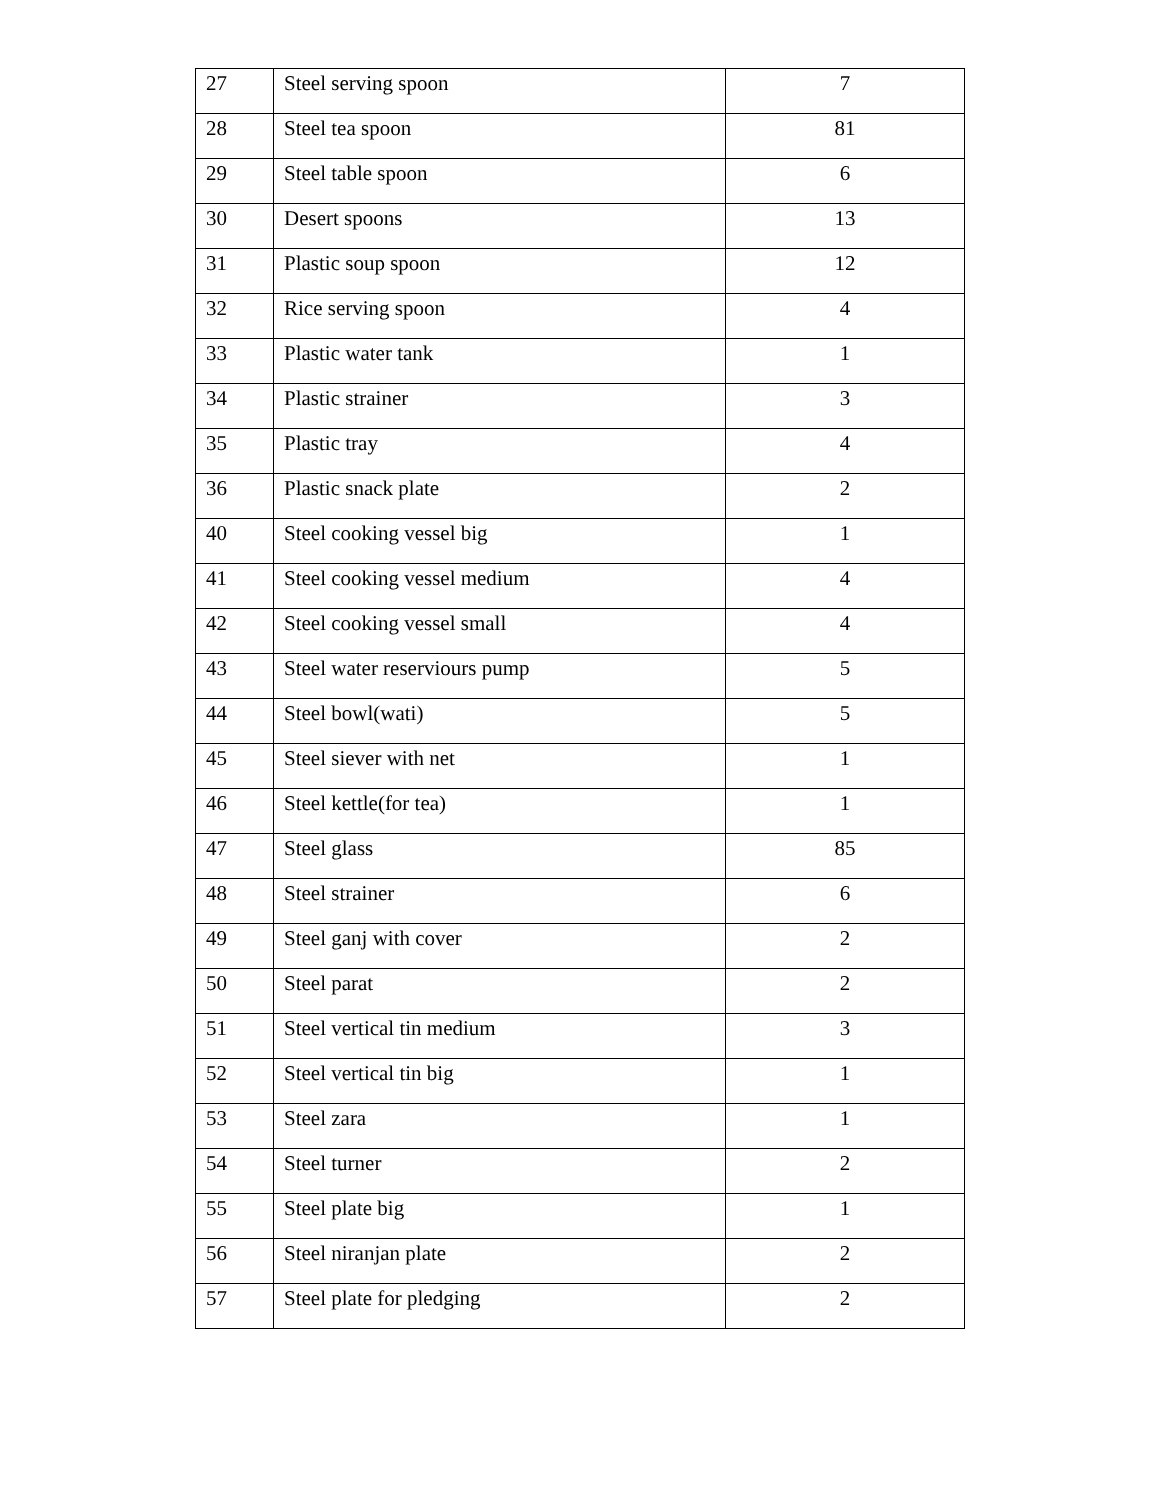| 27 | Steel serving spoon | 7 |
| 28 | Steel tea spoon | 81 |
| 29 | Steel table spoon | 6 |
| 30 | Desert spoons | 13 |
| 31 | Plastic soup spoon | 12 |
| 32 | Rice serving spoon | 4 |
| 33 | Plastic water tank | 1 |
| 34 | Plastic strainer | 3 |
| 35 | Plastic tray | 4 |
| 36 | Plastic snack plate | 2 |
| 40 | Steel cooking vessel big | 1 |
| 41 | Steel cooking vessel medium | 4 |
| 42 | Steel cooking vessel small | 4 |
| 43 | Steel water reserviours pump | 5 |
| 44 | Steel bowl(wati) | 5 |
| 45 | Steel siever with net | 1 |
| 46 | Steel kettle(for tea) | 1 |
| 47 | Steel glass | 85 |
| 48 | Steel strainer | 6 |
| 49 | Steel ganj with cover | 2 |
| 50 | Steel parat | 2 |
| 51 | Steel vertical tin medium | 3 |
| 52 | Steel vertical tin big | 1 |
| 53 | Steel zara | 1 |
| 54 | Steel turner | 2 |
| 55 | Steel plate big | 1 |
| 56 | Steel niranjan plate | 2 |
| 57 | Steel plate for pledging | 2 |